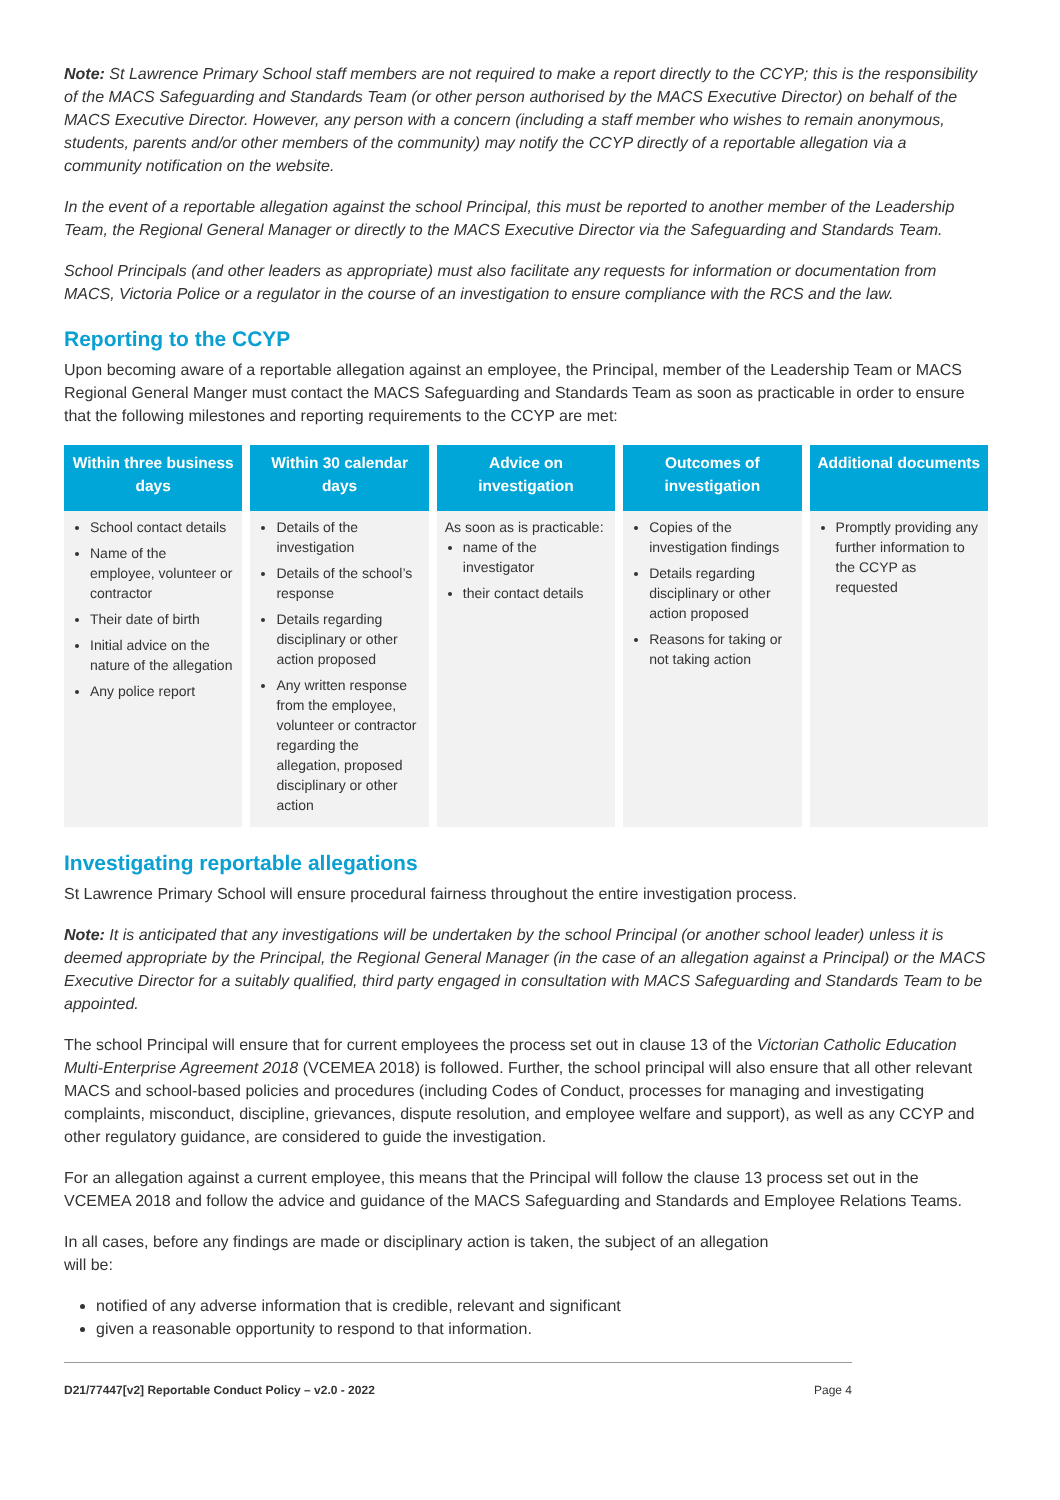Note: St Lawrence Primary School staff members are not required to make a report directly to the CCYP; this is the responsibility of the MACS Safeguarding and Standards Team (or other person authorised by the MACS Executive Director) on behalf of the MACS Executive Director. However, any person with a concern (including a staff member who wishes to remain anonymous, students, parents and/or other members of the community) may notify the CCYP directly of a reportable allegation via a community notification on the website.
In the event of a reportable allegation against the school Principal, this must be reported to another member of the Leadership Team, the Regional General Manager or directly to the MACS Executive Director via the Safeguarding and Standards Team.
School Principals (and other leaders as appropriate) must also facilitate any requests for information or documentation from MACS, Victoria Police or a regulator in the course of an investigation to ensure compliance with the RCS and the law.
Reporting to the CCYP
Upon becoming aware of a reportable allegation against an employee, the Principal, member of the Leadership Team or MACS Regional General Manger must contact the MACS Safeguarding and Standards Team as soon as practicable in order to ensure that the following milestones and reporting requirements to the CCYP are met:
| Within three business days | Within 30 calendar days | Advice on investigation | Outcomes of investigation | Additional documents |
| --- | --- | --- | --- | --- |
| School contact details Name of the employee, volunteer or contractor Their date of birth Initial advice on the nature of the allegation Any police report | Details of the investigation Details of the school’s response Details regarding disciplinary or other action proposed Any written response from the employee, volunteer or contractor regarding the allegation, proposed disciplinary or other action | As soon as is practicable: name of the investigator their contact details | Copies of the investigation findings Details regarding disciplinary or other action proposed Reasons for taking or not taking action | Promptly providing any further information to the CCYP as requested |
Investigating reportable allegations
St Lawrence Primary School will ensure procedural fairness throughout the entire investigation process.
Note: It is anticipated that any investigations will be undertaken by the school Principal (or another school leader) unless it is deemed appropriate by the Principal, the Regional General Manager (in the case of an allegation against a Principal) or the MACS Executive Director for a suitably qualified, third party engaged in consultation with MACS Safeguarding and Standards Team to be appointed.
The school Principal will ensure that for current employees the process set out in clause 13 of the Victorian Catholic Education Multi-Enterprise Agreement 2018 (VCEMEA 2018) is followed. Further, the school principal will also ensure that all other relevant MACS and school-based policies and procedures (including Codes of Conduct, processes for managing and investigating complaints, misconduct, discipline, grievances, dispute resolution, and employee welfare and support), as well as any CCYP and other regulatory guidance, are considered to guide the investigation.
For an allegation against a current employee, this means that the Principal will follow the clause 13 process set out in the VCEMEA 2018 and follow the advice and guidance of the MACS Safeguarding and Standards and Employee Relations Teams.
In all cases, before any findings are made or disciplinary action is taken, the subject of an allegation
will be:
notified of any adverse information that is credible, relevant and significant
given a reasonable opportunity to respond to that information.
D21/77447[v2] Reportable Conduct Policy – v2.0 - 2022 Page 4